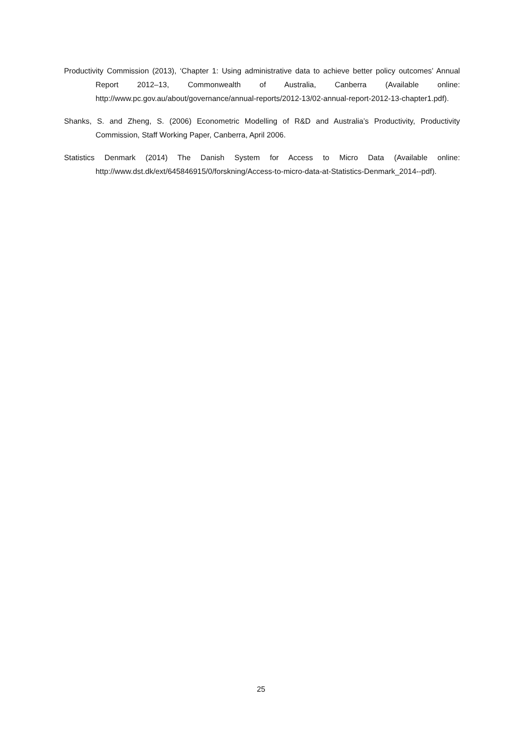Productivity Commission (2013), ‘Chapter 1: Using administrative data to achieve better policy outcomes’ Annual Report 2012–13, Commonwealth of Australia, Canberra (Available online: http://www.pc.gov.au/about/governance/annual-reports/2012-13/02-annual-report-2012-13-chapter1.pdf).
Shanks, S. and Zheng, S. (2006) Econometric Modelling of R&D and Australia’s Productivity, Productivity Commission, Staff Working Paper, Canberra, April 2006.
Statistics Denmark (2014) The Danish System for Access to Micro Data (Available online: http://www.dst.dk/ext/645846915/0/forskning/Access-to-micro-data-at-Statistics-Denmark_2014--pdf).
25